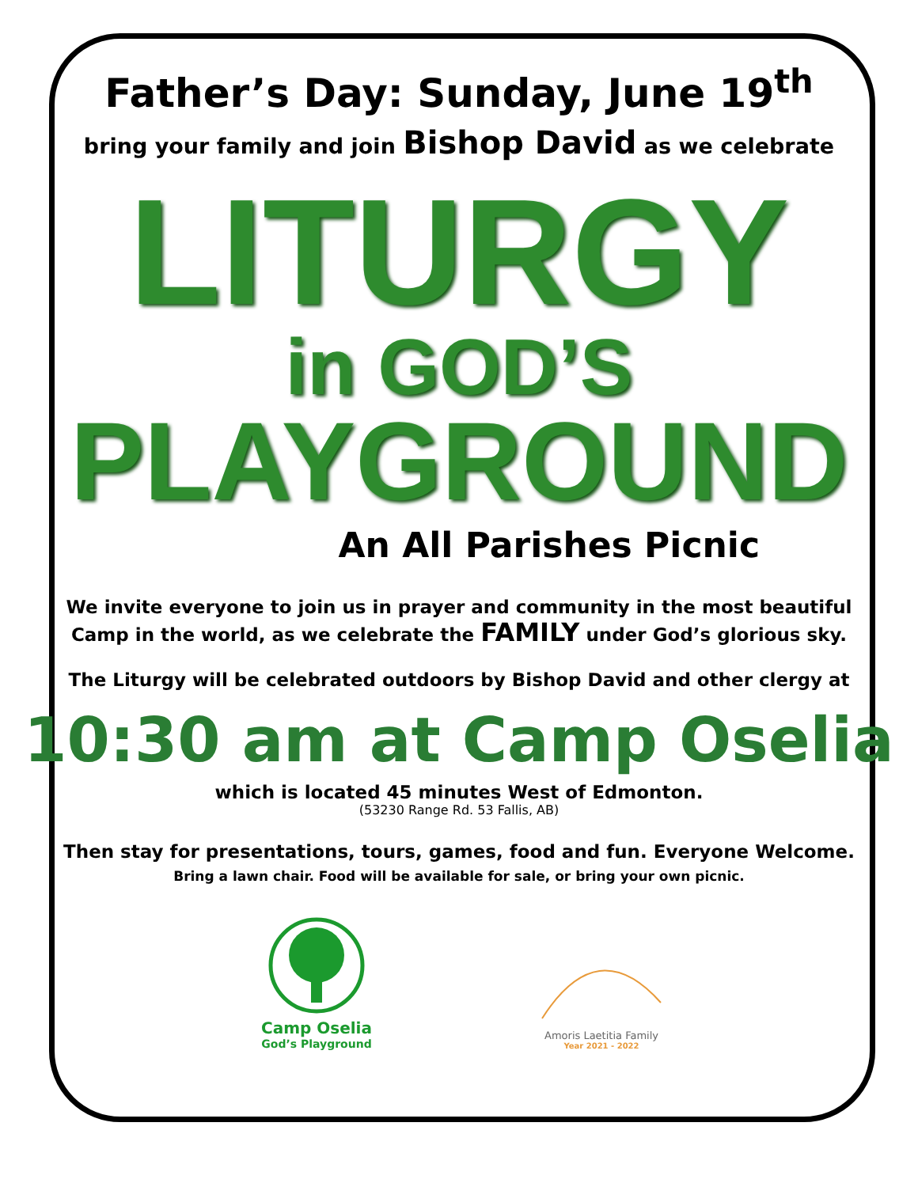Father’s Day: Sunday, June 19<sup>th</sup>
bring your family and join Bishop David as we celebrate
LITURGY
in GOD’S
PLAYGROUND
An All Parishes Picnic
We invite everyone to join us in prayer and community in the most beautiful
Camp in the world, as we celebrate the FAMILY under God’s glorious sky.
The Liturgy will be celebrated outdoors by Bishop David and other clergy at
10:30 am at Camp Oselia
which is located 45 minutes West of Edmonton.
(53230 Range Rd. 53 Fallis, AB)
Then stay for presentations, tours, games, food and fun. Everyone Welcome.
Bring a lawn chair. Food will be available for sale, or bring your own picnic.
Camp Oselia
God’s Playground
Amoris Laetitia Family
Year 2021 - 2022